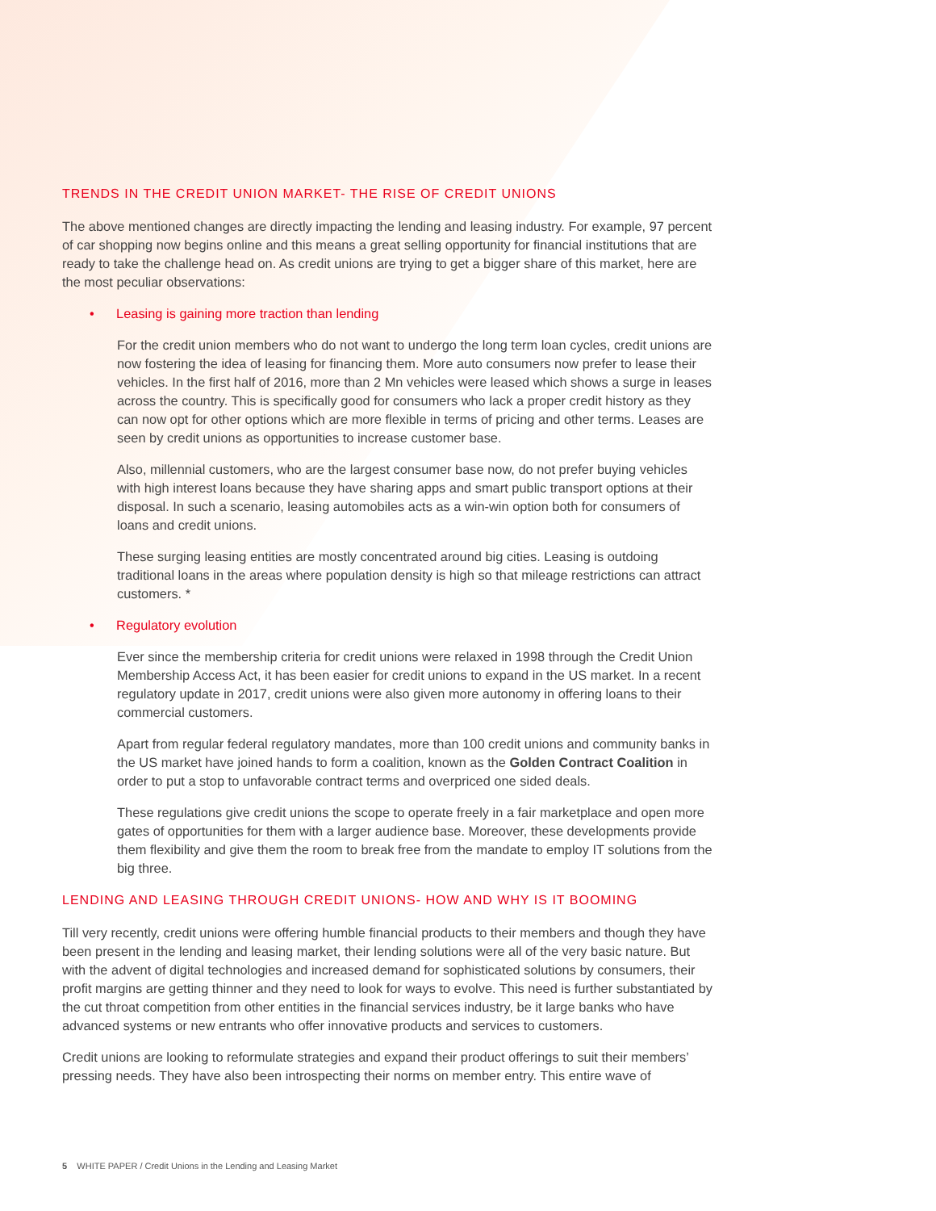TRENDS IN THE CREDIT UNION MARKET- THE RISE OF CREDIT UNIONS
The above mentioned changes are directly impacting the lending and leasing industry. For example, 97 percent of car shopping now begins online and this means a great selling opportunity for financial institutions that are ready to take the challenge head on. As credit unions are trying to get a bigger share of this market, here are the most peculiar observations:
• Leasing is gaining more traction than lending
For the credit union members who do not want to undergo the long term loan cycles, credit unions are now fostering the idea of leasing for financing them. More auto consumers now prefer to lease their vehicles. In the first half of 2016, more than 2 Mn vehicles were leased which shows a surge in leases across the country. This is specifically good for consumers who lack a proper credit history as they can now opt for other options which are more flexible in terms of pricing and other terms. Leases are seen by credit unions as opportunities to increase customer base.
Also, millennial customers, who are the largest consumer base now, do not prefer buying vehicles with high interest loans because they have sharing apps and smart public transport options at their disposal. In such a scenario, leasing automobiles acts as a win-win option both for consumers of loans and credit unions.
These surging leasing entities are mostly concentrated around big cities. Leasing is outdoing traditional loans in the areas where population density is high so that mileage restrictions can attract customers. *
• Regulatory evolution
Ever since the membership criteria for credit unions were relaxed in 1998 through the Credit Union Membership Access Act, it has been easier for credit unions to expand in the US market. In a recent regulatory update in 2017, credit unions were also given more autonomy in offering loans to their commercial customers.
Apart from regular federal regulatory mandates, more than 100 credit unions and community banks in the US market have joined hands to form a coalition, known as the Golden Contract Coalition in order to put a stop to unfavorable contract terms and overpriced one sided deals.
These regulations give credit unions the scope to operate freely in a fair marketplace and open more gates of opportunities for them with a larger audience base. Moreover, these developments provide them flexibility and give them the room to break free from the mandate to employ IT solutions from the big three.
LENDING AND LEASING THROUGH CREDIT UNIONS- HOW AND WHY IS IT BOOMING
Till very recently, credit unions were offering humble financial products to their members and though they have been present in the lending and leasing market, their lending solutions were all of the very basic nature. But with the advent of digital technologies and increased demand for sophisticated solutions by consumers, their profit margins are getting thinner and they need to look for ways to evolve. This need is further substantiated by the cut throat competition from other entities in the financial services industry, be it large banks who have advanced systems or new entrants who offer innovative products and services to customers.
Credit unions are looking to reformulate strategies and expand their product offerings to suit their members’ pressing needs. They have also been introspecting their norms on member entry. This entire wave of
5 WHITE PAPER / Credit Unions in the Lending and Leasing Market